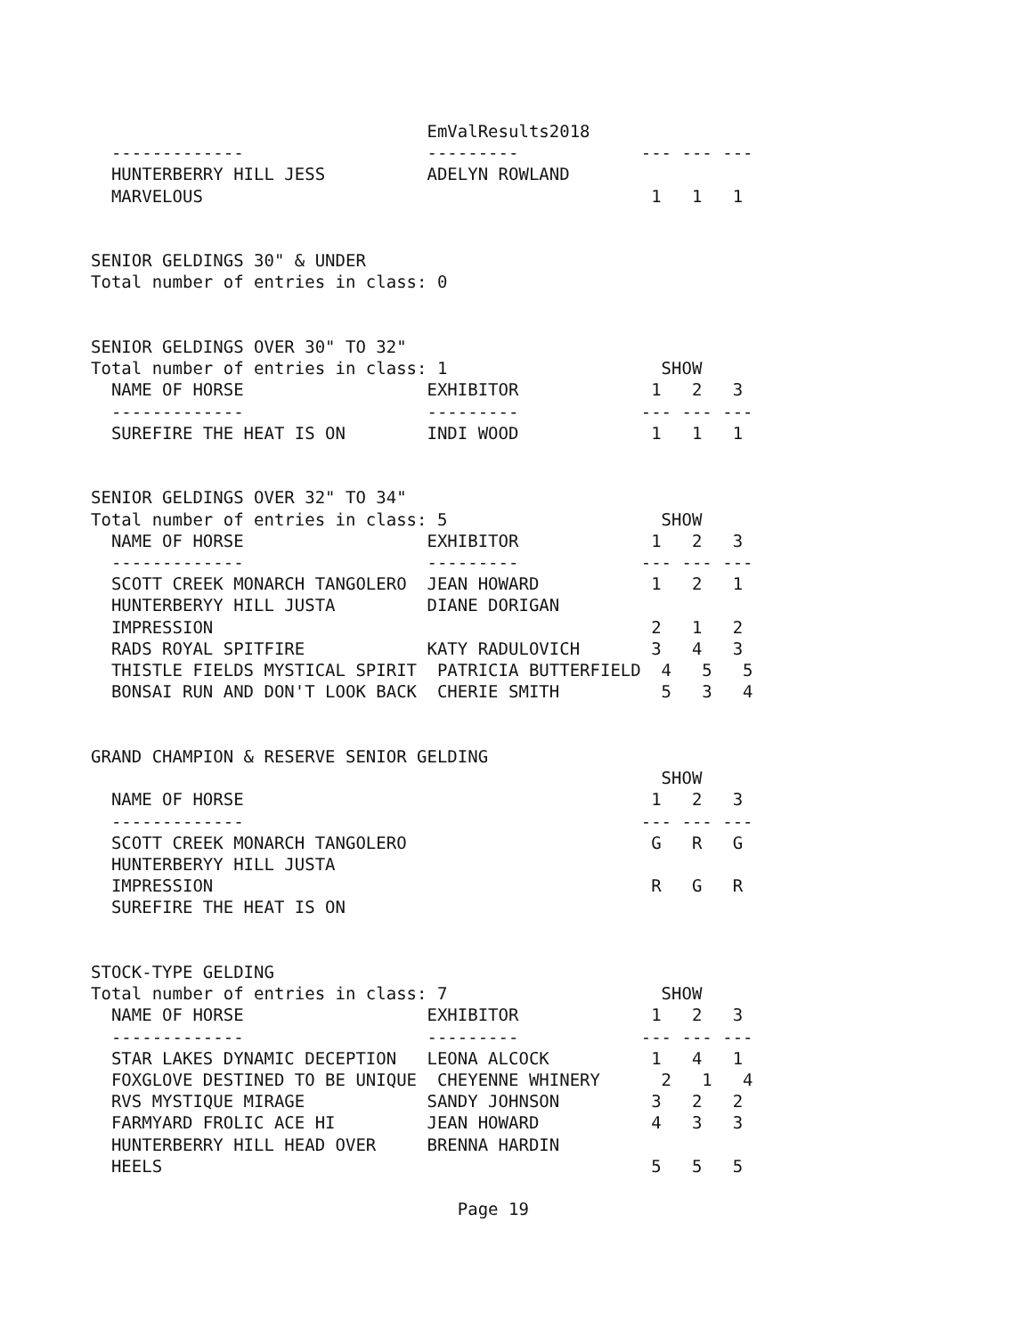EmValResults2018
  -------------                  ---------            --- --- ---
  HUNTERBERRY HILL JESS          ADELYN ROWLAND
  MARVELOUS                                            1   1   1


SENIOR GELDINGS 30" & UNDER
Total number of entries in class: 0


SENIOR GELDINGS OVER 30" TO 32"
Total number of entries in class: 1                     SHOW
  NAME OF HORSE                  EXHIBITOR             1   2   3
  -------------                  ---------            --- --- ---
  SUREFIRE THE HEAT IS ON        INDI WOOD             1   1   1


SENIOR GELDINGS OVER 32" TO 34"
Total number of entries in class: 5                     SHOW
  NAME OF HORSE                  EXHIBITOR             1   2   3
  -------------                  ---------            --- --- ---
  SCOTT CREEK MONARCH TANGOLERO  JEAN HOWARD           1   2   1
  HUNTERBERYY HILL JUSTA         DIANE DORIGAN
  IMPRESSION                                           2   1   2
  RADS ROYAL SPITFIRE            KATY RADULOVICH       3   4   3
  THISTLE FIELDS MYSTICAL SPIRIT  PATRICIA BUTTERFIELD  4   5   5
  BONSAI RUN AND DON'T LOOK BACK  CHERIE SMITH          5   3   4


GRAND CHAMPION & RESERVE SENIOR GELDING
                                                        SHOW
  NAME OF HORSE                                        1   2   3
  -------------                                       --- --- ---
  SCOTT CREEK MONARCH TANGOLERO                        G   R   G
  HUNTERBERYY HILL JUSTA
  IMPRESSION                                           R   G   R
  SUREFIRE THE HEAT IS ON


STOCK-TYPE GELDING
Total number of entries in class: 7                     SHOW
  NAME OF HORSE                  EXHIBITOR             1   2   3
  -------------                  ---------            --- --- ---
  STAR LAKES DYNAMIC DECEPTION   LEONA ALCOCK          1   4   1
  FOXGLOVE DESTINED TO BE UNIQUE  CHEYENNE WHINERY      2   1   4
  RVS MYSTIQUE MIRAGE            SANDY JOHNSON         3   2   2
  FARMYARD FROLIC ACE HI         JEAN HOWARD           4   3   3
  HUNTERBERRY HILL HEAD OVER     BRENNA HARDIN
  HEELS                                                5   5   5

                                    Page 19